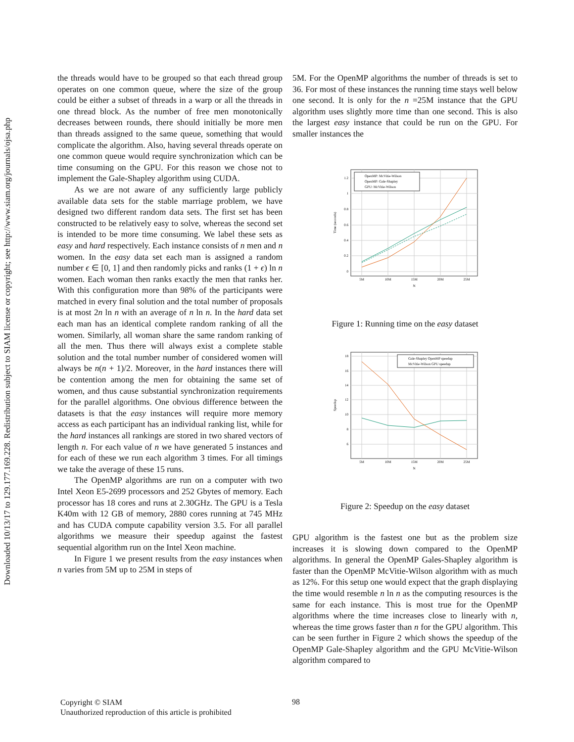Downloaded 10/13/17 to 129.177.169.228. Redistribution subject to SIAM license or copyright; see http://www.siam.org/journals/ojsa.php
the threads would have to be grouped so that each thread group operates on one common queue, where the size of the group could be either a subset of threads in a warp or all the threads in one thread block. As the number of free men monotonically decreases between rounds, there should initially be more men than threads assigned to the same queue, something that would complicate the algorithm. Also, having several threads operate on one common queue would require synchronization which can be time consuming on the GPU. For this reason we chose not to implement the Gale-Shapley algorithm using CUDA.
As we are not aware of any sufficiently large publicly available data sets for the stable marriage problem, we have designed two different random data sets. The first set has been constructed to be relatively easy to solve, whereas the second set is intended to be more time consuming. We label these sets as easy and hard respectively. Each instance consists of n men and n women. In the easy data set each man is assigned a random number ϵ ∈ [0, 1] and then randomly picks and ranks (1 + ϵ) ln n women. Each woman then ranks exactly the men that ranks her. With this configuration more than 98% of the participants were matched in every final solution and the total number of proposals is at most 2n ln n with an average of n ln n. In the hard data set each man has an identical complete random ranking of all the women. Similarly, all woman share the same random ranking of all the men. Thus there will always exist a complete stable solution and the total number number of considered women will always be n(n + 1)/2. Moreover, in the hard instances there will be contention among the men for obtaining the same set of women, and thus cause substantial synchronization requirements for the parallel algorithms. One obvious difference between the datasets is that the easy instances will require more memory access as each participant has an individual ranking list, while for the hard instances all rankings are stored in two shared vectors of length n. For each value of n we have generated 5 instances and for each of these we run each algorithm 3 times. For all timings we take the average of these 15 runs.
The OpenMP algorithms are run on a computer with two Intel Xeon E5-2699 processors and 252 Gbytes of memory. Each processor has 18 cores and runs at 2.30GHz. The GPU is a Tesla K40m with 12 GB of memory, 2880 cores running at 745 MHz and has CUDA compute capability version 3.5. For all parallel algorithms we measure their speedup against the fastest sequential algorithm run on the Intel Xeon machine.
In Figure 1 we present results from the easy instances when n varies from 5M up to 25M in steps of
5M. For the OpenMP algorithms the number of threads is set to 36. For most of these instances the running time stays well below one second. It is only for the n =25M instance that the GPU algorithm uses slightly more time than one second. This is also the largest easy instance that could be run on the GPU. For smaller instances the
OpenMP: McVitie-Wilson
OpenMP: Gale-Shapley
GPU: McVitie-Wilson
0
0.2
0.4
0.6
0.8
1
1.2
5M
10M
15M
20M
25M
N
Time (seconds)
Figure 1: Running time on the easy dataset
Gale-Shapley OpenMP speedup
McVitie-Wilson GPU speedup
6
8
10
12
14
16
18
5M
10M
15M
20M
25M
N
Speedup
Figure 2: Speedup on the easy dataset
GPU algorithm is the fastest one but as the problem size increases it is slowing down compared to the OpenMP algorithms. In general the OpenMP Gales-Shapley algorithm is faster than the OpenMP McVitie-Wilson algorithm with as much as 12%. For this setup one would expect that the graph displaying the time would resemble n ln n as the computing resources is the same for each instance. This is most true for the OpenMP algorithms where the time increases close to linearly with n, whereas the time grows faster than n for the GPU algorithm. This can be seen further in Figure 2 which shows the speedup of the OpenMP Gale-Shapley algorithm and the GPU McVitie-Wilson algorithm compared to
Copyright © SIAM
Unauthorized reproduction of this article is prohibited
98